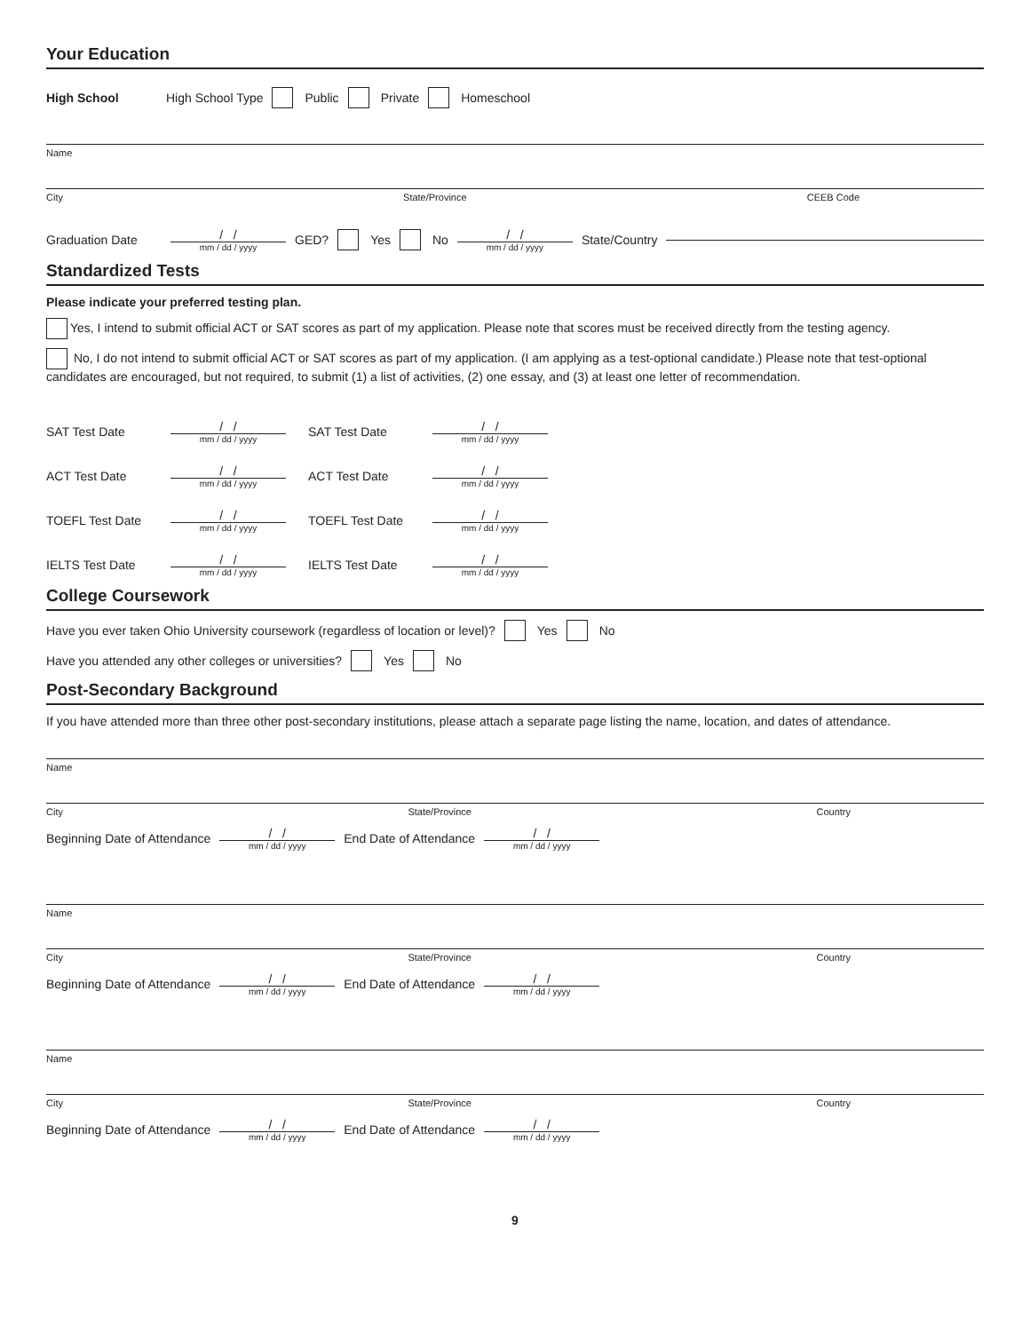Your Education
High School High School Type Public Private Homeschool
Name
City State/Province CEEB Code
Graduation Date / / mm / dd / yyyy GED? Yes No / / mm / dd / yyyy State/Country
Standardized Tests
Please indicate your preferred testing plan.
Yes, I intend to submit official ACT or SAT scores as part of my application. Please note that scores must be received directly from the testing agency.
No, I do not intend to submit official ACT or SAT scores as part of my application. (I am applying as a test-optional candidate.) Please note that test-optional candidates are encouraged, but not required, to submit (1) a list of activities, (2) one essay, and (3) at least one letter of recommendation.
SAT Test Date / / mm / dd / yyyy SAT Test Date / / mm / dd / yyyy
ACT Test Date / / mm / dd / yyyy ACT Test Date / / mm / dd / yyyy
TOEFL Test Date / / mm / dd / yyyy TOEFL Test Date / / mm / dd / yyyy
IELTS Test Date / / mm / dd / yyyy IELTS Test Date / / mm / dd / yyyy
College Coursework
Have you ever taken Ohio University coursework (regardless of location or level)? Yes No
Have you attended any other colleges or universities? Yes No
Post-Secondary Background
If you have attended more than three other post-secondary institutions, please attach a separate page listing the name, location, and dates of attendance.
Name
City State/Province Country
Beginning Date of Attendance / / mm / dd / yyyy End Date of Attendance / / mm / dd / yyyy
Name
City State/Province Country
Beginning Date of Attendance / / mm / dd / yyyy End Date of Attendance / / mm / dd / yyyy
Name
City State/Province Country
Beginning Date of Attendance / / mm / dd / yyyy End Date of Attendance / / mm / dd / yyyy
9